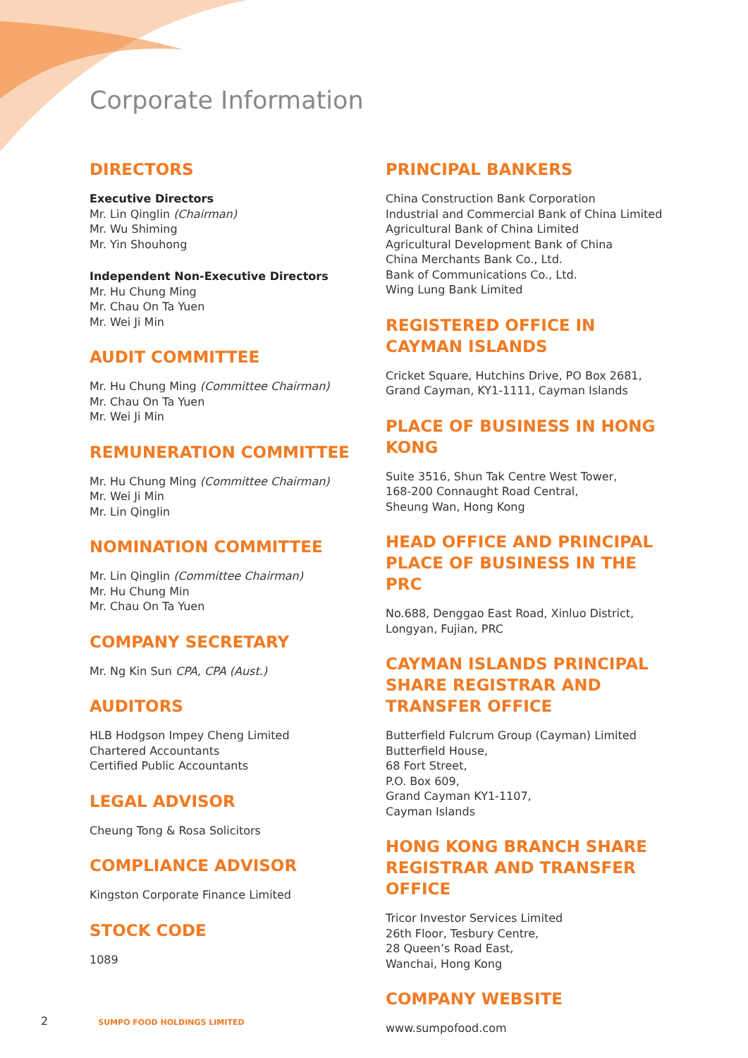Corporate Information
DIRECTORS
Executive Directors
Mr. Lin Qinglin (Chairman)
Mr. Wu Shiming
Mr. Yin Shouhong
Independent Non-Executive Directors
Mr. Hu Chung Ming
Mr. Chau On Ta Yuen
Mr. Wei Ji Min
AUDIT COMMITTEE
Mr. Hu Chung Ming (Committee Chairman)
Mr. Chau On Ta Yuen
Mr. Wei Ji Min
REMUNERATION COMMITTEE
Mr. Hu Chung Ming (Committee Chairman)
Mr. Wei Ji Min
Mr. Lin Qinglin
NOMINATION COMMITTEE
Mr. Lin Qinglin (Committee Chairman)
Mr. Hu Chung Min
Mr. Chau On Ta Yuen
COMPANY SECRETARY
Mr. Ng Kin Sun CPA, CPA (Aust.)
AUDITORS
HLB Hodgson Impey Cheng Limited
Chartered Accountants
Certified Public Accountants
LEGAL ADVISOR
Cheung Tong & Rosa Solicitors
COMPLIANCE ADVISOR
Kingston Corporate Finance Limited
STOCK CODE
1089
PRINCIPAL BANKERS
China Construction Bank Corporation
Industrial and Commercial Bank of China Limited
Agricultural Bank of China Limited
Agricultural Development Bank of China
China Merchants Bank Co., Ltd.
Bank of Communications Co., Ltd.
Wing Lung Bank Limited
REGISTERED OFFICE IN CAYMAN ISLANDS
Cricket Square, Hutchins Drive, PO Box 2681,
Grand Cayman, KY1-1111, Cayman Islands
PLACE OF BUSINESS IN HONG KONG
Suite 3516, Shun Tak Centre West Tower,
168-200 Connaught Road Central,
Sheung Wan, Hong Kong
HEAD OFFICE AND PRINCIPAL PLACE OF BUSINESS IN THE PRC
No.688, Denggao East Road, Xinluo District,
Longyan, Fujian, PRC
CAYMAN ISLANDS PRINCIPAL SHARE REGISTRAR AND TRANSFER OFFICE
Butterfield Fulcrum Group (Cayman) Limited
Butterfield House,
68 Fort Street,
P.O. Box 609,
Grand Cayman KY1-1107,
Cayman Islands
HONG KONG BRANCH SHARE REGISTRAR AND TRANSFER OFFICE
Tricor Investor Services Limited
26th Floor, Tesbury Centre,
28 Queen’s Road East,
Wanchai, Hong Kong
COMPANY WEBSITE
www.sumpofood.com
2 SUMPO FOOD HOLDINGS LIMITED